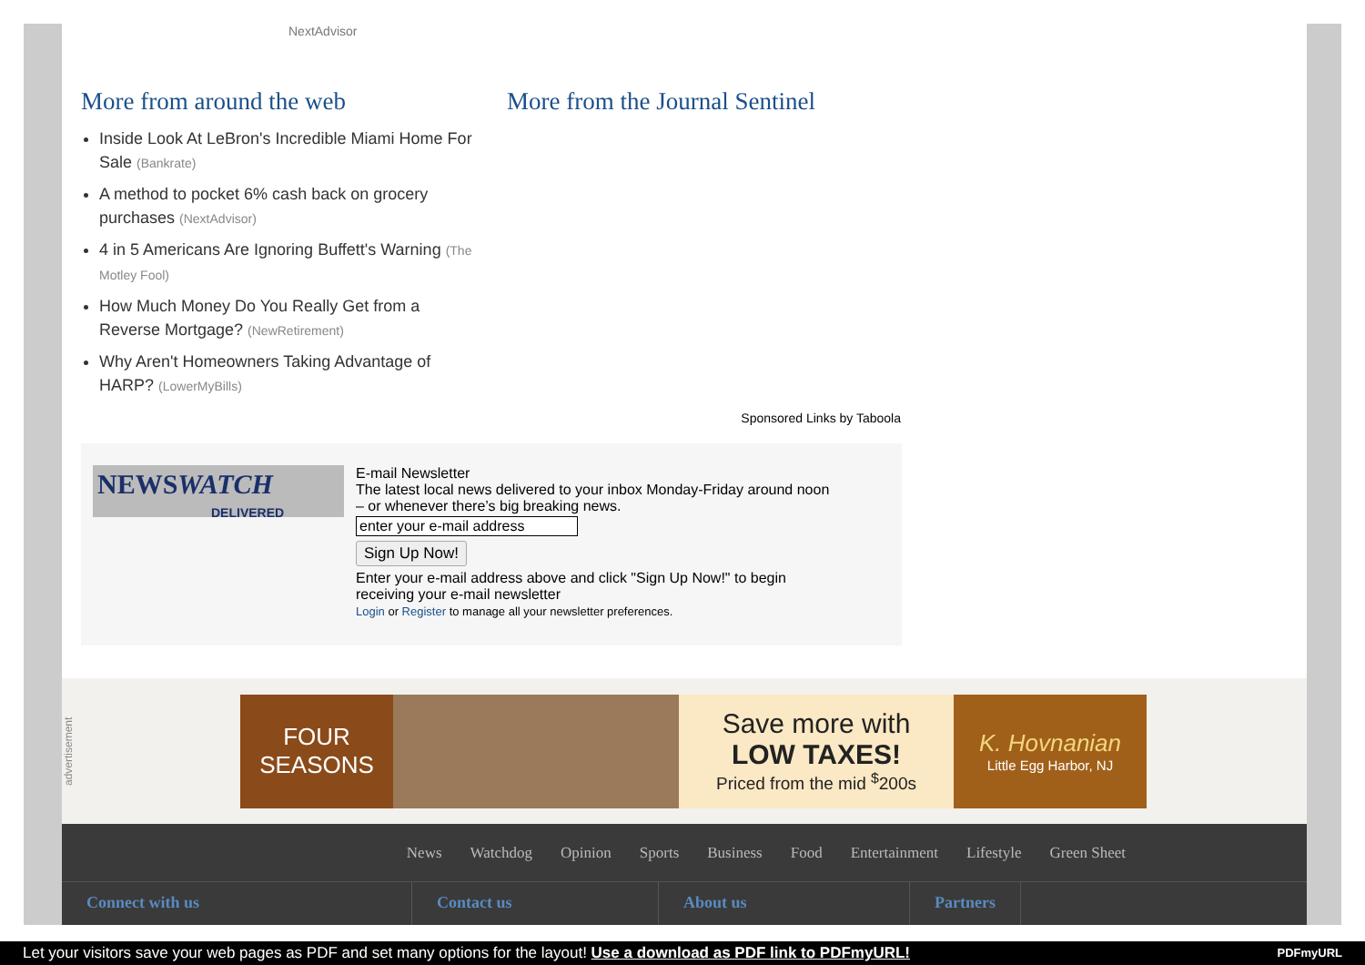NextAdvisor
More from around the web
Inside Look At LeBron's Incredible Miami Home For Sale (Bankrate)
A method to pocket 6% cash back on grocery purchases (NextAdvisor)
4 in 5 Americans Are Ignoring Buffett's Warning (The Motley Fool)
How Much Money Do You Really Get from a Reverse Mortgage? (NewRetirement)
Why Aren't Homeowners Taking Advantage of HARP? (LowerMyBills)
More from the Journal Sentinel
Sponsored Links by Taboola
NEWSWATCH
DELIVERED
E-mail Newsletter
The latest local news delivered to your inbox Monday-Friday around noon
– or whenever there’s big breaking news.
enter your e-mail address
Sign Up Now!
Enter your e-mail address above and click "Sign Up Now!" to begin
receiving your e-mail newsletter
Login or Register to manage all your newsletter preferences.
advertisement
FOUR
SEASONS
Save more with
LOW TAXES!
Priced from the mid <sup>$</sup>200s
K. Hovnanian
Little Egg Harbor, NJ
News Watchdog Opinion Sports Business Food Entertainment Lifestyle Green Sheet
Connect with us Contact us About us Partners
Let your visitors save your web pages as PDF and set many options for the layout! Use a download as PDF link to PDFmyURL! PDFmyURL